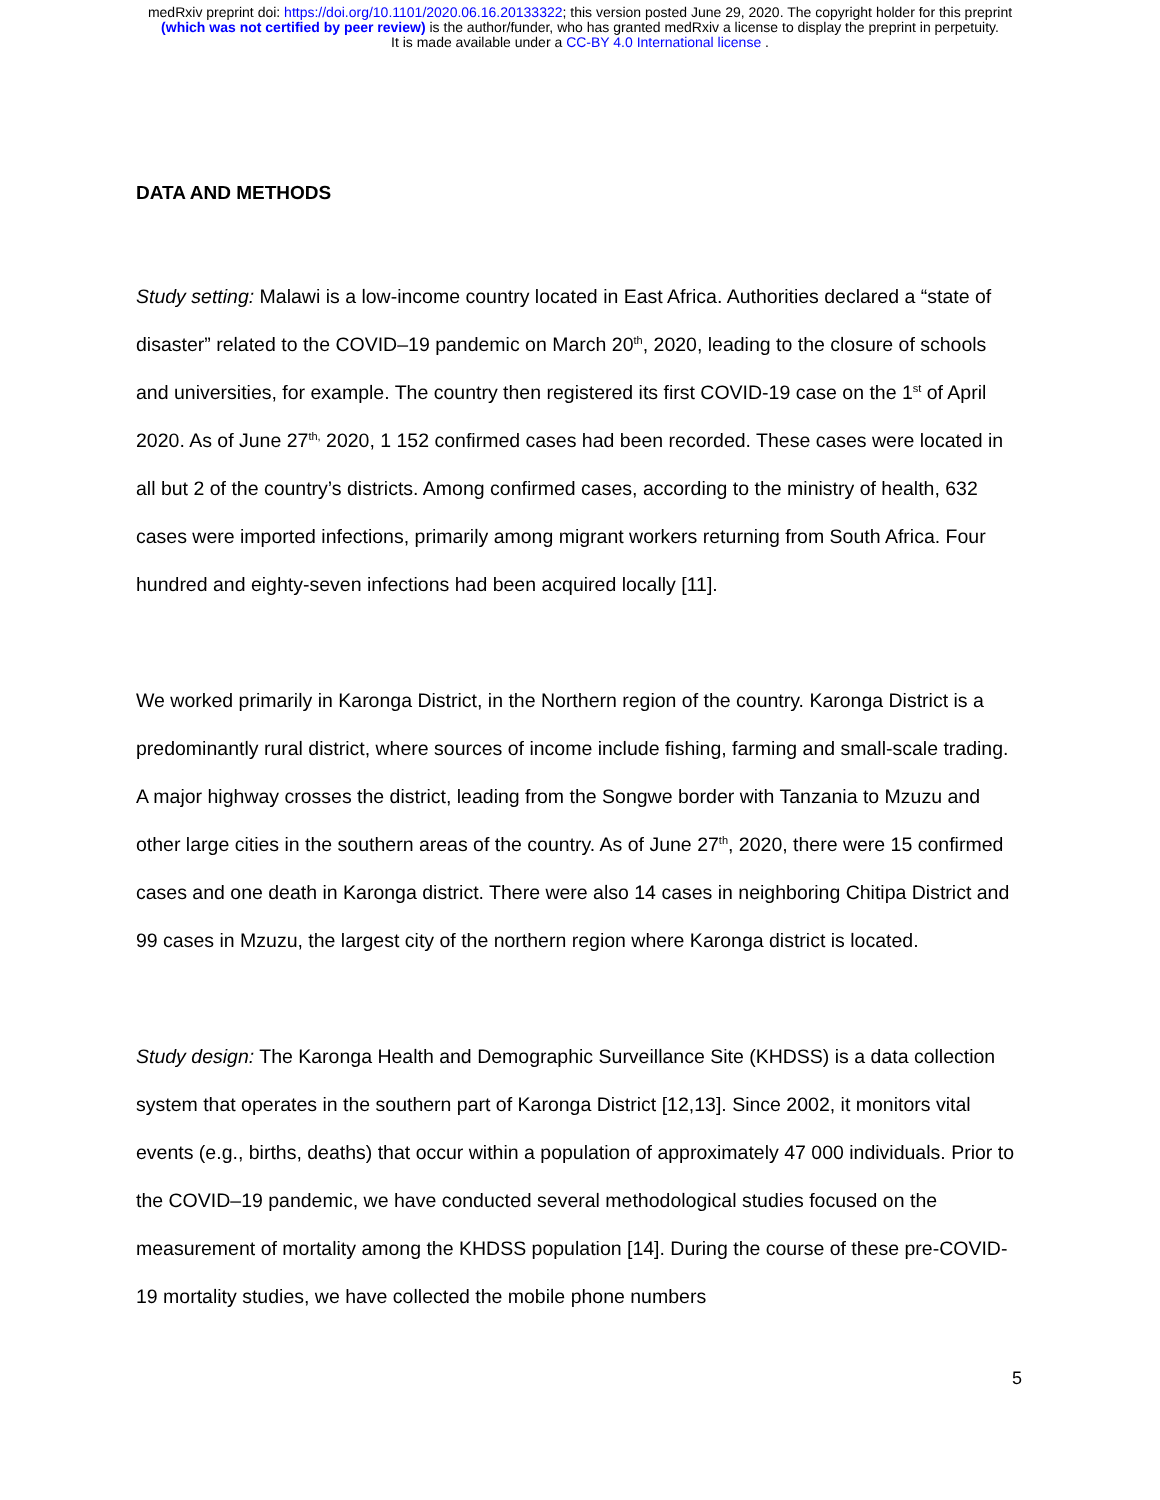medRxiv preprint doi: https://doi.org/10.1101/2020.06.16.20133322; this version posted June 29, 2020. The copyright holder for this preprint
(which was not certified by peer review) is the author/funder, who has granted medRxiv a license to display the preprint in perpetuity.
It is made available under a CC-BY 4.0 International license .
DATA AND METHODS
Study setting: Malawi is a low-income country located in East Africa. Authorities declared a “state of disaster” related to the COVID–19 pandemic on March 20<sup>th</sup>, 2020, leading to the closure of schools and universities, for example. The country then registered its first COVID-19 case on the 1<sup>st</sup> of April 2020. As of June 27<sup>th,</sup> 2020, 1 152 confirmed cases had been recorded. These cases were located in all but 2 of the country’s districts. Among confirmed cases, according to the ministry of health, 632 cases were imported infections, primarily among migrant workers returning from South Africa. Four hundred and eighty-seven infections had been acquired locally [11].
We worked primarily in Karonga District, in the Northern region of the country. Karonga District is a predominantly rural district, where sources of income include fishing, farming and small-scale trading. A major highway crosses the district, leading from the Songwe border with Tanzania to Mzuzu and other large cities in the southern areas of the country. As of June 27<sup>th</sup>, 2020, there were 15 confirmed cases and one death in Karonga district. There were also 14 cases in neighboring Chitipa District and 99 cases in Mzuzu, the largest city of the northern region where Karonga district is located.
Study design: The Karonga Health and Demographic Surveillance Site (KHDSS) is a data collection system that operates in the southern part of Karonga District [12,13]. Since 2002, it monitors vital events (e.g., births, deaths) that occur within a population of approximately 47 000 individuals. Prior to the COVID–19 pandemic, we have conducted several methodological studies focused on the measurement of mortality among the KHDSS population [14]. During the course of these pre-COVID-19 mortality studies, we have collected the mobile phone numbers
5